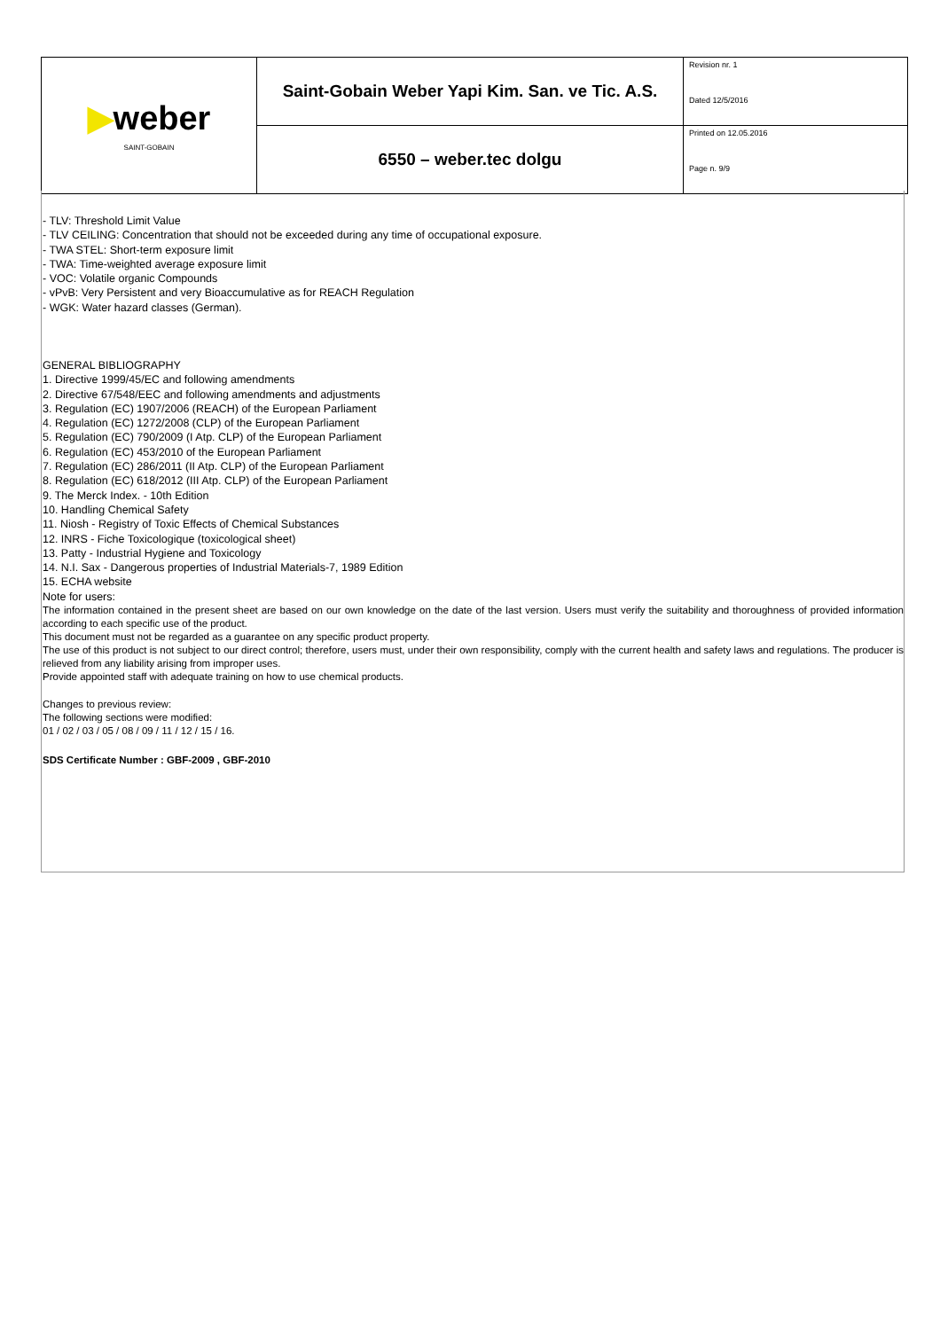| ▶ weber SAINT-GOBAIN | Saint-Gobain Weber Yapi Kim. San. ve Tic. A.S. | Revision nr. 1 Dated 12/5/2016 |
| | 6550 – weber.tec dolgu | Printed on 12.05.2016 Page n. 9/9 |
- TLV: Threshold Limit Value
- TLV CEILING: Concentration that should not be exceeded during any time of occupational exposure.
- TWA STEL: Short-term exposure limit
- TWA: Time-weighted average exposure limit
- VOC: Volatile organic Compounds
- vPvB: Very Persistent and very Bioaccumulative as for REACH Regulation
- WGK: Water hazard classes (German).
GENERAL BIBLIOGRAPHY
1. Directive 1999/45/EC and following amendments
2. Directive 67/548/EEC and following amendments and adjustments
3. Regulation (EC) 1907/2006 (REACH) of the European Parliament
4. Regulation (EC) 1272/2008 (CLP) of the European Parliament
5. Regulation (EC) 790/2009 (I Atp. CLP) of the European Parliament
6. Regulation (EC) 453/2010 of the European Parliament
7. Regulation (EC) 286/2011 (II Atp. CLP) of the European Parliament
8. Regulation (EC) 618/2012 (III Atp. CLP) of the European Parliament
9. The Merck Index. - 10th Edition
10. Handling Chemical Safety
11. Niosh - Registry of Toxic Effects of Chemical Substances
12. INRS - Fiche Toxicologique (toxicological sheet)
13. Patty - Industrial Hygiene and Toxicology
14. N.I. Sax - Dangerous properties of Industrial Materials-7, 1989 Edition
15. ECHA website
Note for users:
The information contained in the present sheet are based on our own knowledge on the date of the last version. Users must verify the suitability and thoroughness of provided information according to each specific use of the product.
This document must not be regarded as a guarantee on any specific product property.
The use of this product is not subject to our direct control; therefore, users must, under their own responsibility, comply with the current health and safety laws and regulations. The producer is relieved from any liability arising from improper uses.
Provide appointed staff with adequate training on how to use chemical products.
Changes to previous review:
The following sections were modified:
01 / 02 / 03 / 05 / 08 / 09 / 11 / 12 / 15 / 16.
SDS Certificate Number : GBF-2009 , GBF-2010